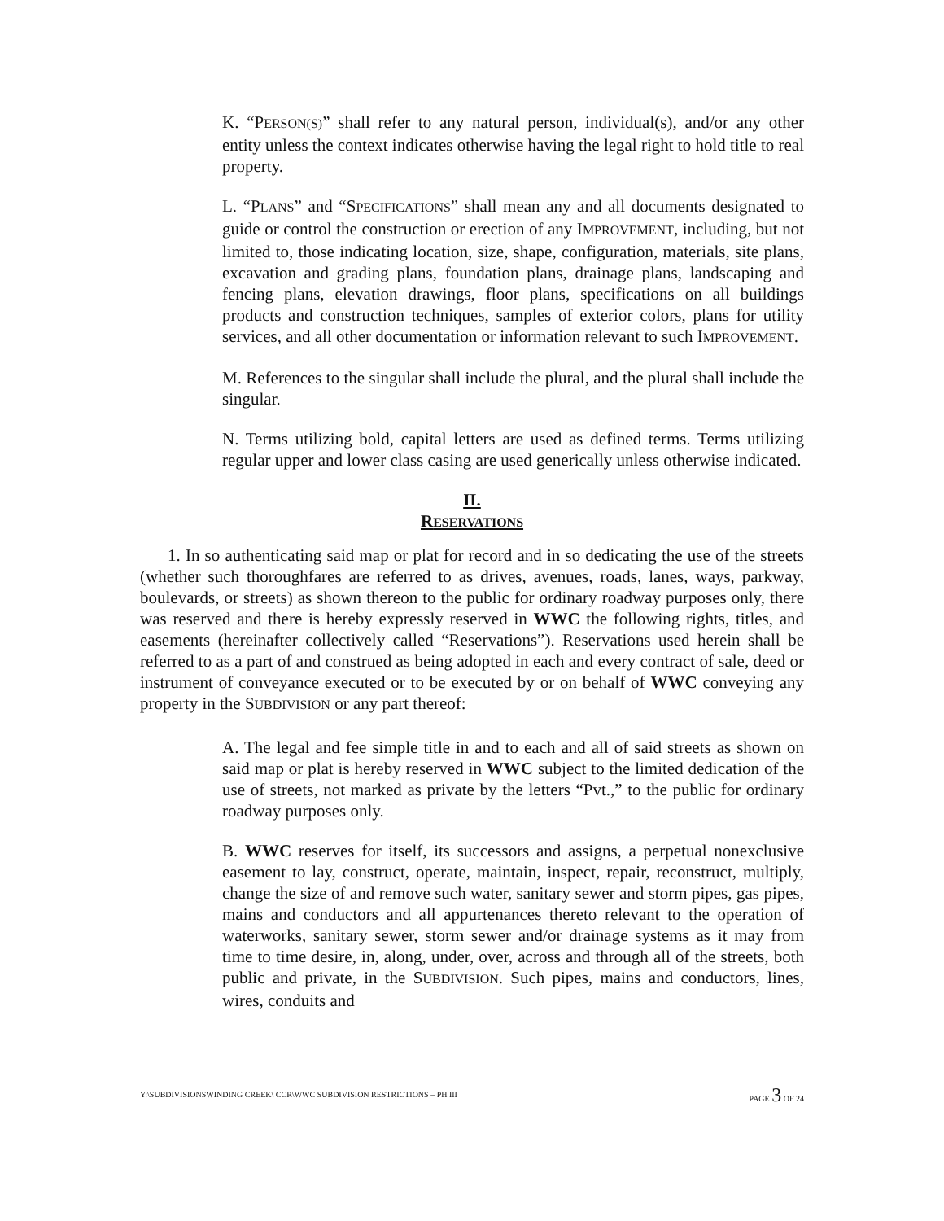K. “PERSON(S)” shall refer to any natural person, individual(s), and/or any other entity unless the context indicates otherwise having the legal right to hold title to real property.
L. “PLANS” and “SPECIFICATIONS” shall mean any and all documents designated to guide or control the construction or erection of any IMPROVEMENT, including, but not limited to, those indicating location, size, shape, configuration, materials, site plans, excavation and grading plans, foundation plans, drainage plans, landscaping and fencing plans, elevation drawings, floor plans, specifications on all buildings products and construction techniques, samples of exterior colors, plans for utility services, and all other documentation or information relevant to such IMPROVEMENT.
M. References to the singular shall include the plural, and the plural shall include the singular.
N. Terms utilizing bold, capital letters are used as defined terms. Terms utilizing regular upper and lower class casing are used generically unless otherwise indicated.
II.
RESERVATIONS
1. In so authenticating said map or plat for record and in so dedicating the use of the streets (whether such thoroughfares are referred to as drives, avenues, roads, lanes, ways, parkway, boulevards, or streets) as shown thereon to the public for ordinary roadway purposes only, there was reserved and there is hereby expressly reserved in WWC the following rights, titles, and easements (hereinafter collectively called “Reservations”). Reservations used herein shall be referred to as a part of and construed as being adopted in each and every contract of sale, deed or instrument of conveyance executed or to be executed by or on behalf of WWC conveying any property in the SUBDIVISION or any part thereof:
A. The legal and fee simple title in and to each and all of said streets as shown on said map or plat is hereby reserved in WWC subject to the limited dedication of the use of streets, not marked as private by the letters “Pvt.,” to the public for ordinary roadway purposes only.
B. WWC reserves for itself, its successors and assigns, a perpetual nonexclusive easement to lay, construct, operate, maintain, inspect, repair, reconstruct, multiply, change the size of and remove such water, sanitary sewer and storm pipes, gas pipes, mains and conductors and all appurtenances thereto relevant to the operation of waterworks, sanitary sewer, storm sewer and/or drainage systems as it may from time to time desire, in, along, under, over, across and through all of the streets, both public and private, in the SUBDIVISION. Such pipes, mains and conductors, lines, wires, conduits and
Y:\SUBDIVISIONSWINDING CREEK\ CCR\WWC SUBDIVISION RESTRICTIONS – PH III PAGE 3 OF 24